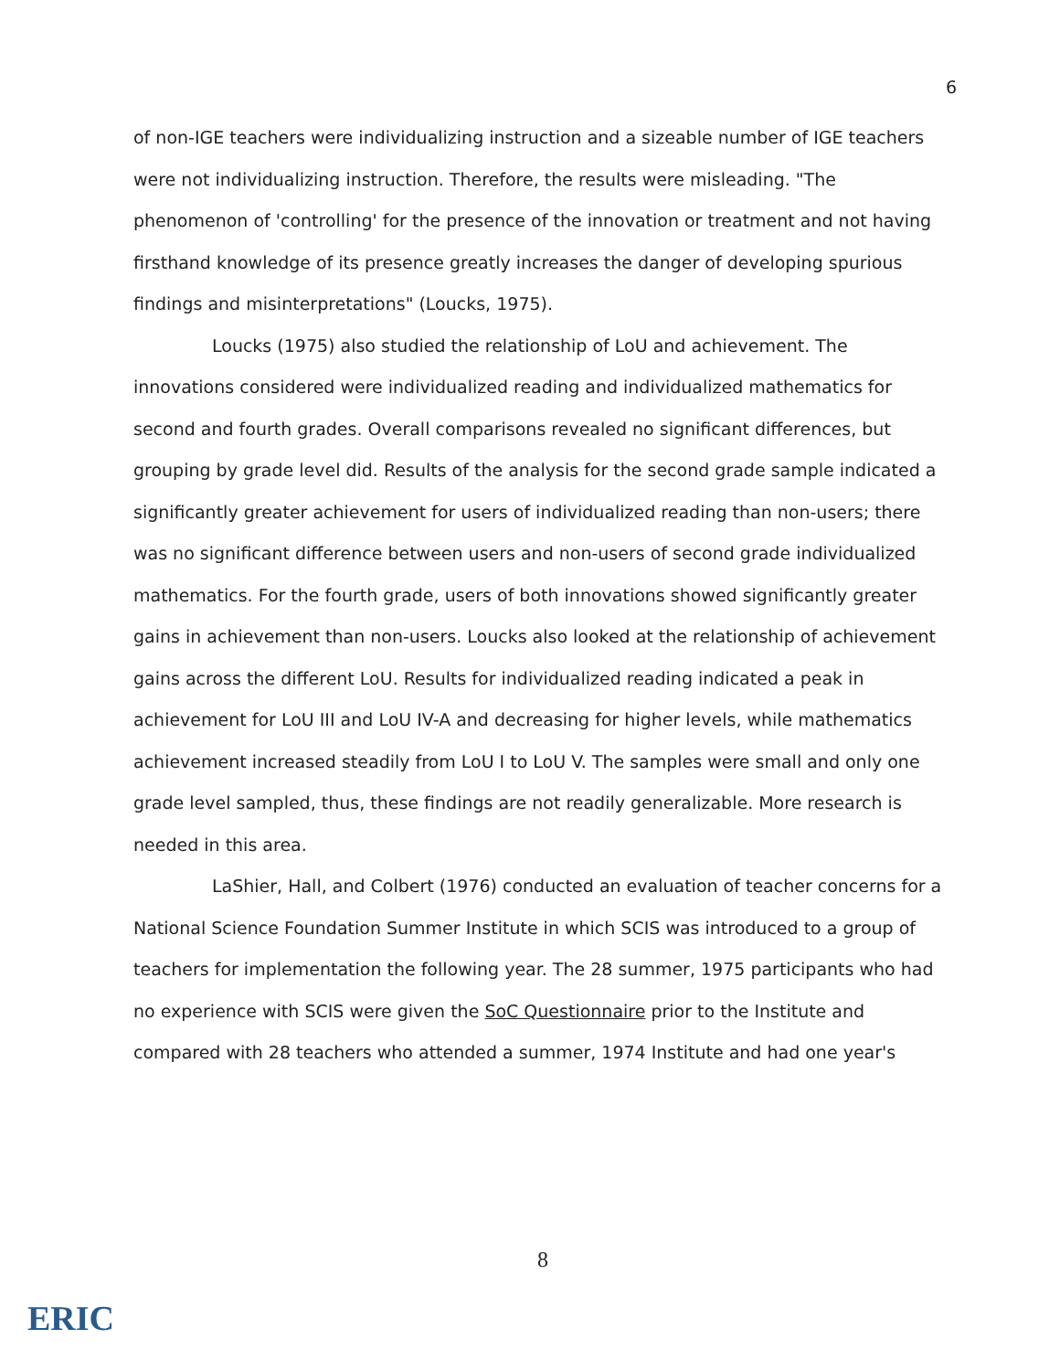6
of non-IGE teachers were individualizing instruction and a sizeable number of IGE teachers were not individualizing instruction. Therefore, the results were misleading. "The phenomenon of 'controlling' for the presence of the innovation or treatment and not having firsthand knowledge of its presence greatly increases the danger of developing spurious findings and misinterpretations" (Loucks, 1975).
Loucks (1975) also studied the relationship of LoU and achievement. The innovations considered were individualized reading and individualized mathematics for second and fourth grades. Overall comparisons revealed no significant differences, but grouping by grade level did. Results of the analysis for the second grade sample indicated a significantly greater achievement for users of individualized reading than non-users; there was no significant difference between users and non-users of second grade individualized mathematics. For the fourth grade, users of both innovations showed significantly greater gains in achievement than non-users. Loucks also looked at the relationship of achievement gains across the different LoU. Results for individualized reading indicated a peak in achievement for LoU III and LoU IV-A and decreasing for higher levels, while mathematics achievement increased steadily from LoU I to LoU V. The samples were small and only one grade level sampled, thus, these findings are not readily generalizable. More research is needed in this area.
LaShier, Hall, and Colbert (1976) conducted an evaluation of teacher concerns for a National Science Foundation Summer Institute in which SCIS was introduced to a group of teachers for implementation the following year. The 28 summer, 1975 participants who had no experience with SCIS were given the SoC Questionnaire prior to the Institute and compared with 28 teachers who attended a summer, 1974 Institute and had one year's
8
ERIC